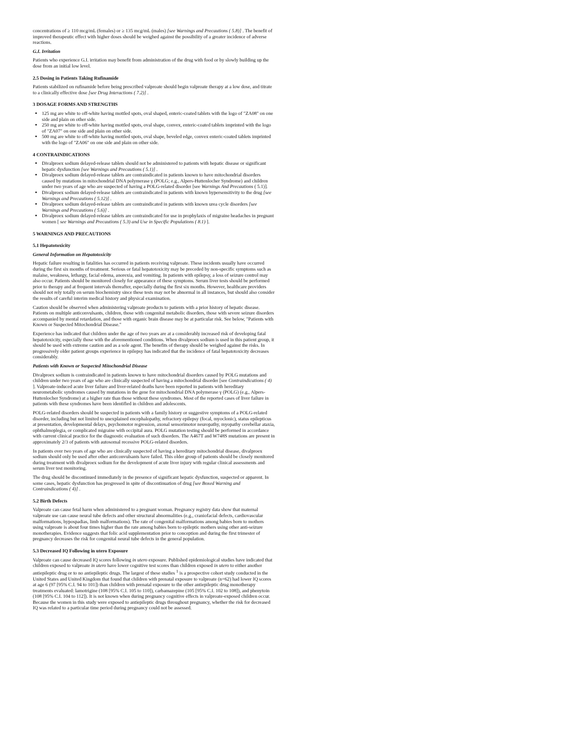concentrations of ≥ 110 mcg/mL (females) or ≥ 135 mcg/mL (males) [see Warnings and Precautions ( 5.8)] . The benefit of improved therapeutic effect with higher doses should be weighed against the possibility of a greater incidence of adverse reactions.
G.I. Irritation
Patients who experience G.I. irritation may benefit from administration of the drug with food or by slowly building up the dose from an initial low level.
2.5 Dosing in Patients Taking Rufinamide
Patients stabilized on rufinamide before being prescribed valproate should begin valproate therapy at a low dose, and titrate to a clinically effective dose [see Drug Interactions ( 7.2)] .
3 DOSAGE FORMS AND STRENGTHS
125 mg are white to off-white having mottled spots, oval shaped, enteric-coated tablets with the logo of "ZA08" on one side and plain on other side.
250 mg are white to off-white having mottled spots, oval shape, convex, enteric-coated tablets imprinted with the logo of "ZA07" on one side and plain on other side.
500 mg are white to off-white having mottled spots, oval shape, beveled edge, convex enteric-coated tablets imprinted with the logo of "ZA06" on one side and plain on other side.
4 CONTRAINDICATIONS
Divalproex sodium delayed-release tablets should not be administered to patients with hepatic disease or significant hepatic dysfunction [see Warnings and Precautions ( 5.1)] .
Divalproex sodium delayed-release tablets are contraindicated in patients known to have mitochondrial disorders caused by mutations in mitochondrial DNA polymerase γ (POLG; e.g., Alpers-Huttenlocher Syndrome) and children under two years of age who are suspected of having a POLG-related disorder [see Warnings And Precautions ( 5.1)].
Divalproex sodium delayed-release tablets are contraindicated in patients with known hypersensitivity to the drug [see Warnings and Precautions ( 5.12)] .
Divalproex sodium delayed-release tablets are contraindicated in patients with known urea cycle disorders [see Warnings and Precautions ( 5.6)] .
Divalproex sodium delayed-release tablets are contraindicated for use in prophylaxis of migraine headaches in pregnant women [ see Warnings and Precautions ( 5.3) and Use in Specific Populations ( 8.1) ].
5 WARNINGS AND PRECAUTIONS
5.1 Hepatotoxicity
General Information on Hepatotoxicity
Hepatic failure resulting in fatalities has occurred in patients receiving valproate. These incidents usually have occurred during the first six months of treatment. Serious or fatal hepatotoxicity may be preceded by non-specific symptoms such as malaise, weakness, lethargy, facial edema, anorexia, and vomiting. In patients with epilepsy, a loss of seizure control may also occur. Patients should be monitored closely for appearance of these symptoms. Serum liver tests should be performed prior to therapy and at frequent intervals thereafter, especially during the first six months. However, healthcare providers should not rely totally on serum biochemistry since these tests may not be abnormal in all instances, but should also consider the results of careful interim medical history and physical examination.
Caution should be observed when administering valproate products to patients with a prior history of hepatic disease. Patients on multiple anticonvulsants, children, those with congenital metabolic disorders, those with severe seizure disorders accompanied by mental retardation, and those with organic brain disease may be at particular risk. See below, "Patients with Known or Suspected Mitochondrial Disease."
Experience has indicated that children under the age of two years are at a considerably increased risk of developing fatal hepatotoxicity, especially those with the aforementioned conditions. When divalproex sodium is used in this patient group, it should be used with extreme caution and as a sole agent. The benefits of therapy should be weighed against the risks. In progressively older patient groups experience in epilepsy has indicated that the incidence of fatal hepatotoxicity decreases considerably.
Patients with Known or Suspected Mitochondrial Disease
Divalproex sodium is contraindicated in patients known to have mitochondrial disorders caused by POLG mutations and children under two years of age who are clinically suspected of having a mitochondrial disorder [see Contraindications ( 4) ]. Valproate-induced acute liver failure and liver-related deaths have been reported in patients with hereditary neurometabolic syndromes caused by mutations in the gene for mitochondrial DNA polymerase γ (POLG) (e.g., Alpers-Huttenlocher Syndrome) at a higher rate than those without these syndromes. Most of the reported cases of liver failure in patients with these syndromes have been identified in children and adolescents.
POLG-related disorders should be suspected in patients with a family history or suggestive symptoms of a POLG-related disorder, including but not limited to unexplained encephalopathy, refractory epilepsy (focal, myoclonic), status epilepticus at presentation, developmental delays, psychomotor regression, axonal sensorimotor neuropathy, myopathy cerebellar ataxia, ophthalmoplegia, or complicated migraine with occipital aura. POLG mutation testing should be performed in accordance with current clinical practice for the diagnostic evaluation of such disorders. The A467T and W748S mutations are present in approximately 2/3 of patients with autosomal recessive POLG-related disorders.
In patients over two years of age who are clinically suspected of having a hereditary mitochondrial disease, divalproex sodium should only be used after other anticonvulsants have failed. This older group of patients should be closely monitored during treatment with divalproex sodium for the development of acute liver injury with regular clinical assessments and serum liver test monitoring.
The drug should be discontinued immediately in the presence of significant hepatic dysfunction, suspected or apparent. In some cases, hepatic dysfunction has progressed in spite of discontinuation of drug [see Boxed Warning and Contraindications ( 4)] .
5.2 Birth Defects
Valproate can cause fetal harm when administered to a pregnant woman. Pregnancy registry data show that maternal valproate use can cause neural tube defects and other structural abnormalities (e.g., craniofacial defects, cardiovascular malformations, hypospadias, limb malformations). The rate of congenital malformations among babies born to mothers using valproate is about four times higher than the rate among babies born to epileptic mothers using other anti-seizure monotherapies. Evidence suggests that folic acid supplementation prior to conception and during the first trimester of pregnancy decreases the risk for congenital neural tube defects in the general population.
5.3 Decreased IQ Following in utero Exposure
Valproate can cause decreased IQ scores following in utero exposure. Published epidemiological studies have indicated that children exposed to valproate in utero have lower cognitive test scores than children exposed in utero to either another antiepileptic drug or to no antiepileptic drugs. The largest of these studies <sup>1</sup> is a prospective cohort study conducted in the United States and United Kingdom that found that children with prenatal exposure to valproate (n=62) had lower IQ scores at age 6 (97 [95% C.I. 94 to 101]) than children with prenatal exposure to the other antiepileptic drug monotherapy treatments evaluated: lamotrigine (108 [95% C.I. 105 to 110]), carbamazepine (105 [95% C.I. 102 to 108]), and phenytoin (108 [95% C.I. 104 to 112]). It is not known when during pregnancy cognitive effects in valproate-exposed children occur. Because the women in this study were exposed to antiepileptic drugs throughout pregnancy, whether the risk for decreased IQ was related to a particular time period during pregnancy could not be assessed.